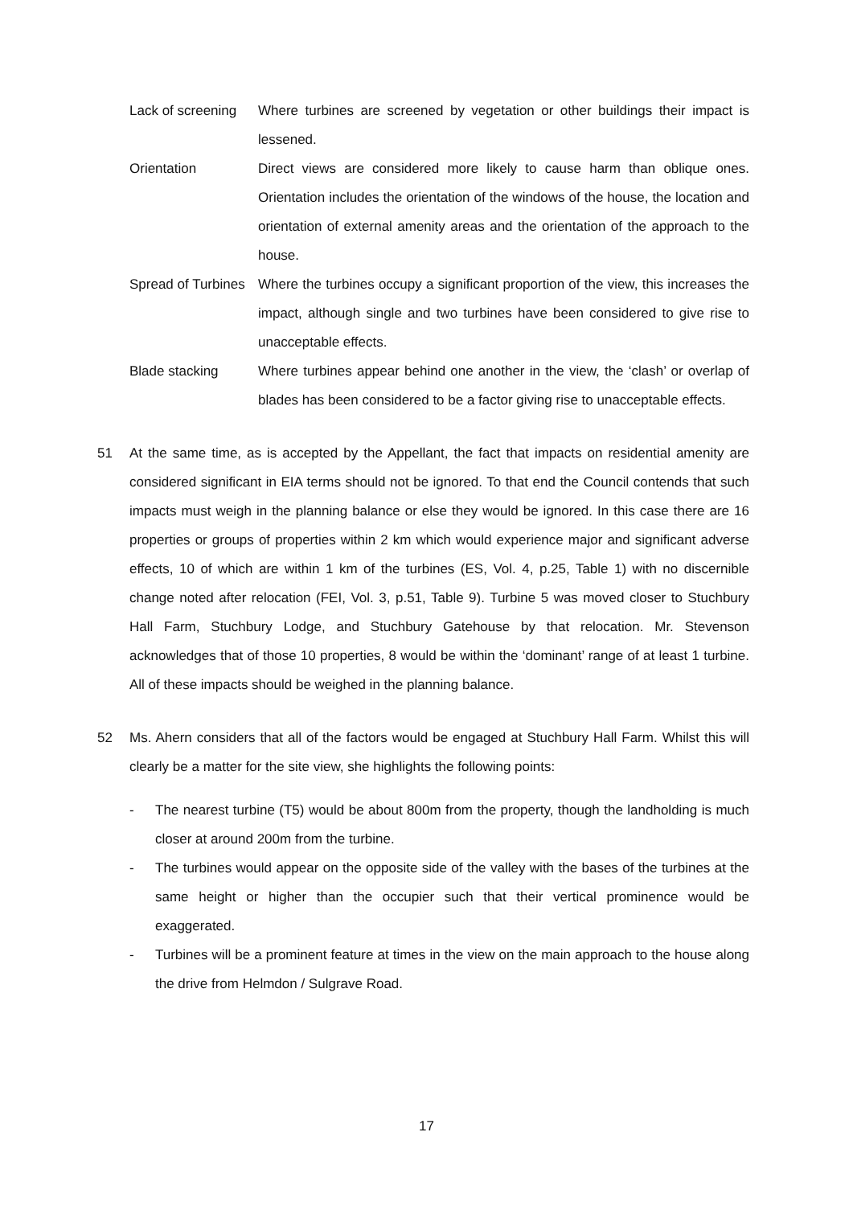Lack of screening
Where turbines are screened by vegetation or other buildings their impact is lessened.
Orientation Direct views are considered more likely to cause harm than oblique ones. Orientation includes the orientation of the windows of the house, the location and orientation of external amenity areas and the orientation of the approach to the house.
Spread of Turbines
Where the turbines occupy a significant proportion of the view, this increases the impact, although single and two turbines have been considered to give rise to unacceptable effects.
Blade stacking Where turbines appear behind one another in the view, the ‘clash’ or overlap of blades has been considered to be a factor giving rise to unacceptable effects.
51 At the same time, as is accepted by the Appellant, the fact that impacts on residential amenity are considered significant in EIA terms should not be ignored. To that end the Council contends that such impacts must weigh in the planning balance or else they would be ignored. In this case there are 16 properties or groups of properties within 2 km which would experience major and significant adverse effects, 10 of which are within 1 km of the turbines (ES, Vol. 4, p.25, Table 1) with no discernible change noted after relocation (FEI, Vol. 3, p.51, Table 9). Turbine 5 was moved closer to Stuchbury Hall Farm, Stuchbury Lodge, and Stuchbury Gatehouse by that relocation. Mr. Stevenson acknowledges that of those 10 properties, 8 would be within the ‘dominant’ range of at least 1 turbine. All of these impacts should be weighed in the planning balance.
52 Ms. Ahern considers that all of the factors would be engaged at Stuchbury Hall Farm. Whilst this will clearly be a matter for the site view, she highlights the following points:
- The nearest turbine (T5) would be about 800m from the property, though the landholding is much closer at around 200m from the turbine.
- The turbines would appear on the opposite side of the valley with the bases of the turbines at the same height or higher than the occupier such that their vertical prominence would be exaggerated.
- Turbines will be a prominent feature at times in the view on the main approach to the house along the drive from Helmdon / Sulgrave Road.
17